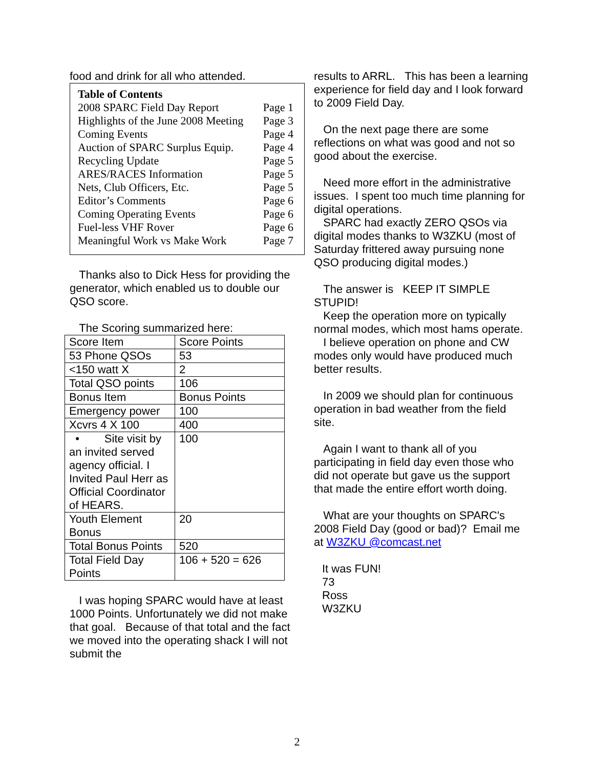food and drink for all who attended.
| Table of Contents | |
| 2008 SPARC Field Day Report | Page 1 |
| Highlights of the June 2008 Meeting | Page 3 |
| Coming Events | Page 4 |
| Auction of SPARC Surplus Equip. | Page 4 |
| Recycling Update | Page 5 |
| ARES/RACES Information | Page 5 |
| Nets, Club Officers, Etc. | Page 5 |
| Editor’s Comments | Page 6 |
| Coming Operating Events | Page 6 |
| Fuel-less VHF Rover | Page 6 |
| Meaningful Work vs Make Work | Page 7 |
Thanks also to Dick Hess for providing the generator, which enabled us to double our QSO score.
The Scoring summarized here:
| Score Item | Score Points |
| 53 Phone QSOs | 53 |
| <150 watt X | 2 |
| Total QSO points | 106 |
| Bonus Item | Bonus Points |
| Emergency power | 100 |
| Xcvrs 4 X 100 | 400 |
| • Site visit by an invited served agency official. I Invited Paul Herr as Official Coordinator of HEARS. | 100 |
| Youth Element Bonus | 20 |
| Total Bonus Points | 520 |
| Total Field Day Points | 106 + 520 = 626 |
I was hoping SPARC would have at least 1000 Points. Unfortunately we did not make that goal. Because of that total and the fact we moved into the operating shack I will not submit the
results to ARRL. This has been a learning experience for field day and I look forward to 2009 Field Day.
On the next page there are some reflections on what was good and not so good about the exercise.
Need more effort in the administrative issues. I spent too much time planning for digital operations.
SPARC had exactly ZERO QSOs via digital modes thanks to W3ZKU (most of Saturday frittered away pursuing none QSO producing digital modes.)
The answer is KEEP IT SIMPLE STUPID!
Keep the operation more on typically normal modes, which most hams operate.
I believe operation on phone and CW modes only would have produced much better results.
In 2009 we should plan for continuous operation in bad weather from the field site.
Again I want to thank all of you participating in field day even those who did not operate but gave us the support that made the entire effort worth doing.
What are your thoughts on SPARC's 2008 Field Day (good or bad)? Email me at W3ZKU @comcast.net
It was FUN!
73
Ross
W3ZKU
2